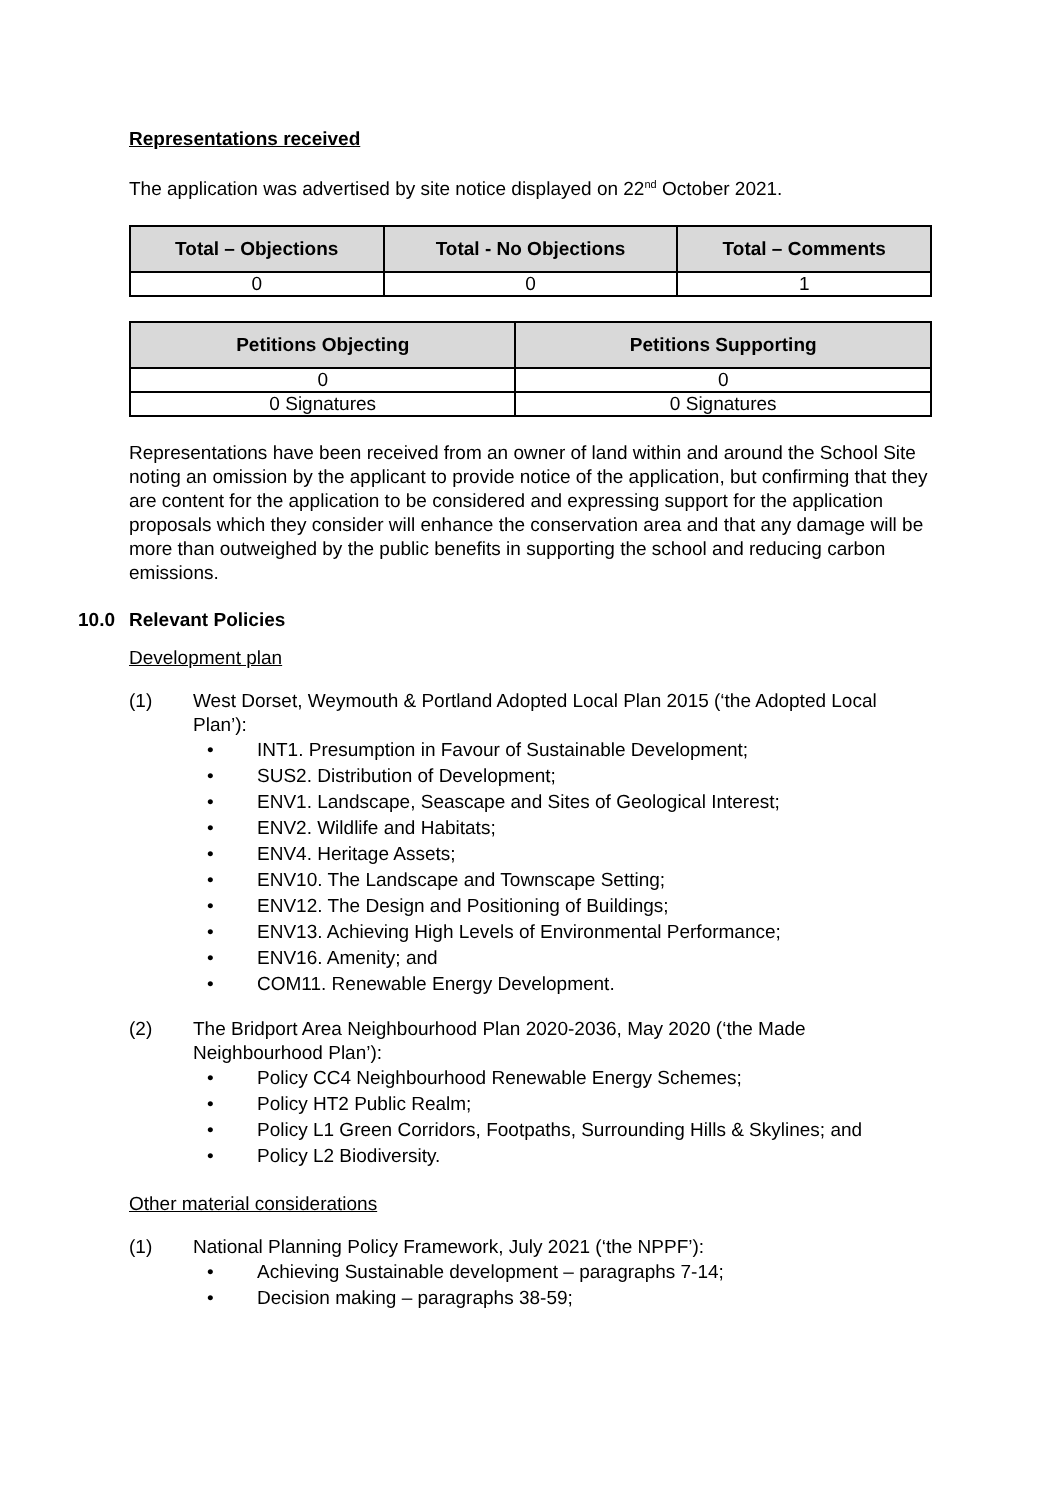Representations received
The application was advertised by site notice displayed on 22<sup>nd</sup> October 2021.
| Total – Objections | Total - No Objections | Total – Comments |
| --- | --- | --- |
| 0 | 0 | 1 |
| Petitions Objecting | Petitions Supporting |
| --- | --- |
| 0 | 0 |
| 0 Signatures | 0 Signatures |
Representations have been received from an owner of land within and around the School Site noting an omission by the applicant to provide notice of the application, but confirming that they are content for the application to be considered and expressing support for the application proposals which they consider will enhance the conservation area and that any damage will be more than outweighed by the public benefits in supporting the school and reducing carbon emissions.
10.0 Relevant Policies
Development plan
(1) West Dorset, Weymouth & Portland Adopted Local Plan 2015 (‘the Adopted Local Plan’):
• INT1. Presumption in Favour of Sustainable Development;
• SUS2. Distribution of Development;
• ENV1. Landscape, Seascape and Sites of Geological Interest;
• ENV2. Wildlife and Habitats;
• ENV4. Heritage Assets;
• ENV10. The Landscape and Townscape Setting;
• ENV12. The Design and Positioning of Buildings;
• ENV13. Achieving High Levels of Environmental Performance;
• ENV16. Amenity; and
• COM11. Renewable Energy Development.
(2) The Bridport Area Neighbourhood Plan 2020-2036, May 2020 (‘the Made Neighbourhood Plan’):
• Policy CC4 Neighbourhood Renewable Energy Schemes;
• Policy HT2 Public Realm;
• Policy L1 Green Corridors, Footpaths, Surrounding Hills & Skylines; and
• Policy L2 Biodiversity.
Other material considerations
(1) National Planning Policy Framework, July 2021 (‘the NPPF’):
• Achieving Sustainable development – paragraphs 7-14;
• Decision making – paragraphs 38-59;